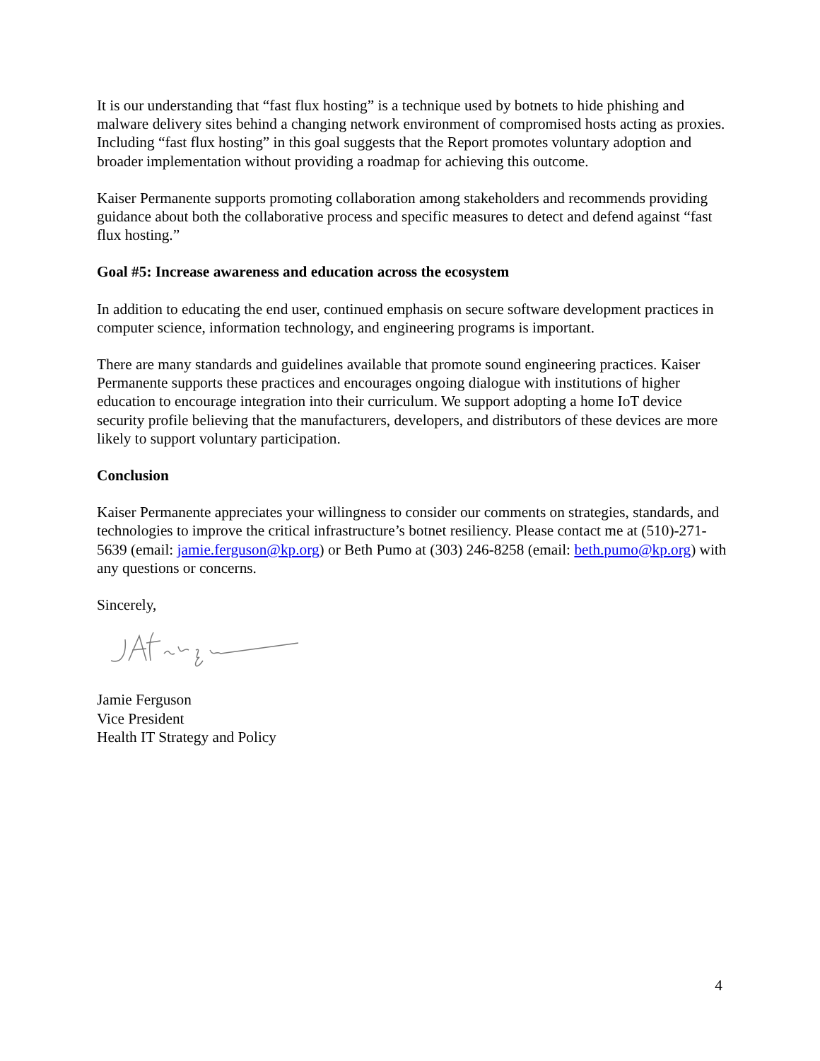It is our understanding that “fast flux hosting” is a technique used by botnets to hide phishing and malware delivery sites behind a changing network environment of compromised hosts acting as proxies. Including “fast flux hosting” in this goal suggests that the Report promotes voluntary adoption and broader implementation without providing a roadmap for achieving this outcome.
Kaiser Permanente supports promoting collaboration among stakeholders and recommends providing guidance about both the collaborative process and specific measures to detect and defend against “fast flux hosting.”
Goal #5: Increase awareness and education across the ecosystem
In addition to educating the end user, continued emphasis on secure software development practices in computer science, information technology, and engineering programs is important.
There are many standards and guidelines available that promote sound engineering practices. Kaiser Permanente supports these practices and encourages ongoing dialogue with institutions of higher education to encourage integration into their curriculum. We support adopting a home IoT device security profile believing that the manufacturers, developers, and distributors of these devices are more likely to support voluntary participation.
Conclusion
Kaiser Permanente appreciates your willingness to consider our comments on strategies, standards, and technologies to improve the critical infrastructure’s botnet resiliency. Please contact me at (510)-271-5639 (email: jamie.ferguson@kp.org) or Beth Pumo at (303) 246-8258 (email: beth.pumo@kp.org) with any questions or concerns.
Sincerely,
Jamie Ferguson
Vice President
Health IT Strategy and Policy
4